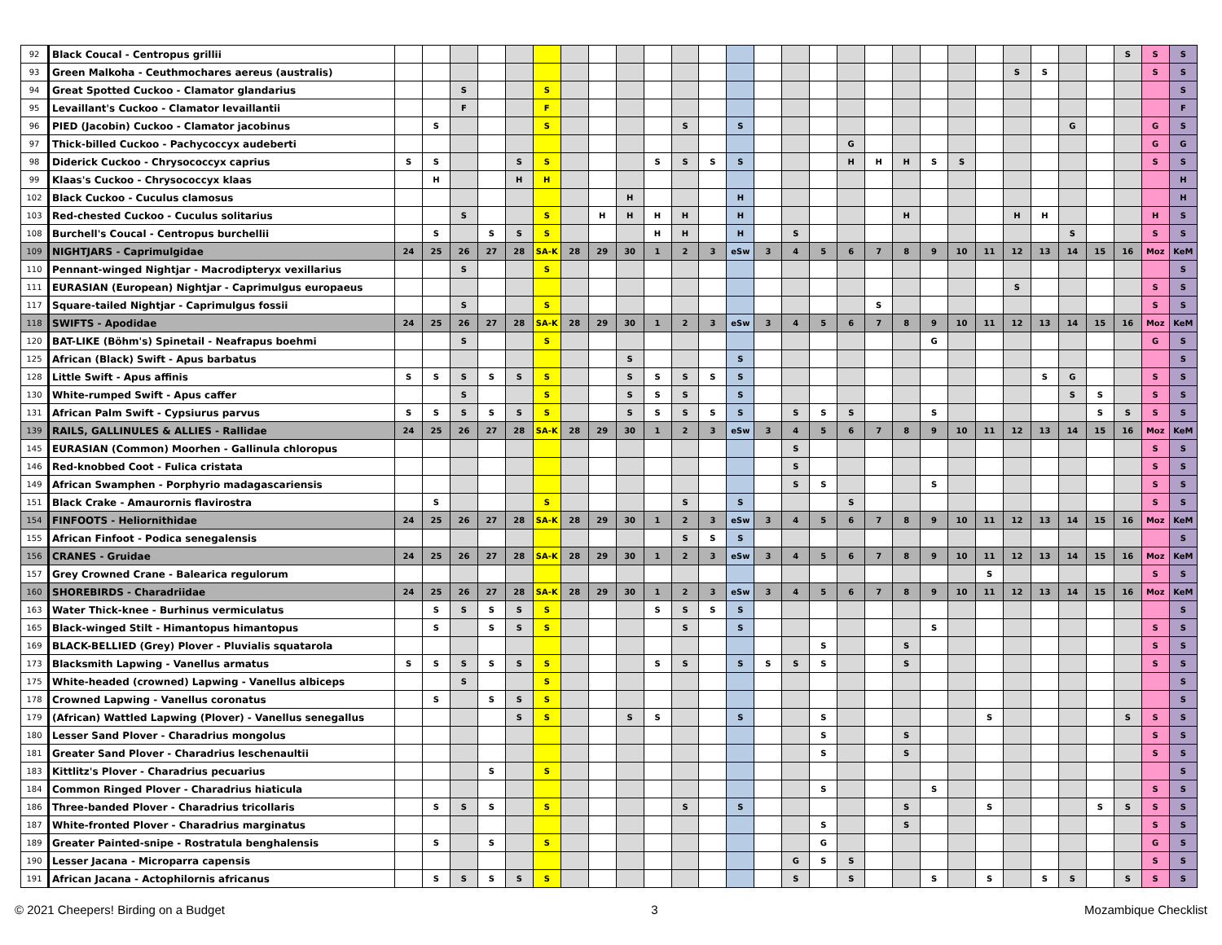| 92 | Black Coucal - Centropus grillii | | | | | | | | | | | | | | | | | | | | | | | | | | | S | S | S |
| 93 | Green Malkoha - Ceuthmochares aereus (australis) | | | | | | | | | | | | | | | | | | | | | | | S | S | | | | S | S |
| 94 | Great Spotted Cuckoo - Clamator glandarius | | | S | | | S | | | | | | | | | | | | | | | | | | | | | | | S |
| 95 | Levaillant's Cuckoo - Clamator levaillantii | | | F | | | F | | | | | | | | | | | | | | | | | | | | | | | F |
| 96 | PIED (Jacobin) Cuckoo - Clamator jacobinus | | S | | | | S | | | | | S | | S | | | | | | | | | | | | G | | | G | S |
| 97 | Thick-billed Cuckoo - Pachycoccyx audeberti | | | | | | | | | | | | | | | | | G | | | | | | | | | | | G | G |
| 98 | Diderick Cuckoo - Chrysococcyx caprius | S | S | | | S | S | | | | S | S | S | S | | | | H | H | H | S | S | | | | | | | S | S |
| 99 | Klaas's Cuckoo - Chrysococcyx klaas | | H | | | H | H | | | | | | | | | | | | | | | | | | | | | | | H |
| 102 | Black Cuckoo - Cuculus clamosus | | | | | | | | | H | | | | H | | | | | | | | | | | | | | | | H |
| 103 | Red-chested Cuckoo - Cuculus solitarius | | | S | | | S | | H | H | H | H | | H | | | | | | H | | | | H | H | | | | H | S |
| 108 | Burchell's Coucal - Centropus burchellii | | S | | S | S | S | | | | H | H | | H | | S | | | | | | | | | | S | | | S | S |
| 109 | NIGHTJARS - Caprimulgidae | 24 | 25 | 26 | 27 | 28 | SA-K | 28 | 29 | 30 | 1 | 2 | 3 | eSw | 3 | 4 | 5 | 6 | 7 | 8 | 9 | 10 | 11 | 12 | 13 | 14 | 15 | 16 | Moz | KeM |
| 110 | Pennant-winged Nightjar - Macrodipteryx vexillarius | | | S | | | S | | | | | | | | | | | | | | | | | | | | | | | S |
| 111 | EURASIAN (European) Nightjar - Caprimulgus europaeus | | | | | | | | | | | | | | | | | | | | | | | S | | | | | S | S |
| 117 | Square-tailed Nightjar - Caprimulgus fossii | | | S | | | S | | | | | | | | | | | | S | | | | | | | | | | S | S |
| 118 | SWIFTS - Apodidae | 24 | 25 | 26 | 27 | 28 | SA-K | 28 | 29 | 30 | 1 | 2 | 3 | eSw | 3 | 4 | 5 | 6 | 7 | 8 | 9 | 10 | 11 | 12 | 13 | 14 | 15 | 16 | Moz | KeM |
| 120 | BAT-LIKE (Böhm's) Spinetail - Neafrapus boehmi | | | S | | | S | | | | | | | | | | | | | | G | | | | | | | | G | S |
| 125 | African (Black) Swift - Apus barbatus | | | | | | | | | S | | | | S | | | | | | | | | | | | | | | | S |
| 128 | Little Swift - Apus affinis | S | S | S | S | S | S | | | S | S | S | S | S | | | | | | | | | | | S | G | | | S | S |
| 130 | White-rumped Swift - Apus caffer | | | S | | | S | | | S | S | S | | S | | | | | | | | | | | | S | S | | S | S |
| 131 | African Palm Swift - Cypsiurus parvus | S | S | S | S | S | S | | | S | S | S | S | S | | S | S | S | | | S | | | | | | S | S | S | S |
| 139 | RAILS, GALLINULES & ALLIES - Rallidae | 24 | 25 | 26 | 27 | 28 | SA-K | 28 | 29 | 30 | 1 | 2 | 3 | eSw | 3 | 4 | 5 | 6 | 7 | 8 | 9 | 10 | 11 | 12 | 13 | 14 | 15 | 16 | Moz | KeM |
| 145 | EURASIAN (Common) Moorhen - Gallinula chloropus | | | | | | | | | | | | | | | S | | | | | | | | | | | | | S | S |
| 146 | Red-knobbed Coot - Fulica cristata | | | | | | | | | | | | | | | S | | | | | | | | | | | | | S | S |
| 149 | African Swamphen - Porphyrio madagascariensis | | | | | | | | | | | | | | | S | S | | | | S | | | | | | | | S | S |
| 151 | Black Crake - Amaurornis flavirostra | | S | | | | S | | | | | S | | S | | | | S | | | | | | | | | | | S | S |
| 154 | FINFOOTS - Heliornithidae | 24 | 25 | 26 | 27 | 28 | SA-K | 28 | 29 | 30 | 1 | 2 | 3 | eSw | 3 | 4 | 5 | 6 | 7 | 8 | 9 | 10 | 11 | 12 | 13 | 14 | 15 | 16 | Moz | KeM |
| 155 | African Finfoot - Podica senegalensis | | | | | | | | | | | S | S | S | | | | | | | | | | | | | | | | S |
| 156 | CRANES - Gruidae | 24 | 25 | 26 | 27 | 28 | SA-K | 28 | 29 | 30 | 1 | 2 | 3 | eSw | 3 | 4 | 5 | 6 | 7 | 8 | 9 | 10 | 11 | 12 | 13 | 14 | 15 | 16 | Moz | KeM |
| 157 | Grey Crowned Crane - Balearica regulorum | | | | | | | | | | | | | | | | | | | | | | S | | | | | | S | S |
| 160 | SHOREBIRDS - Charadriidae | 24 | 25 | 26 | 27 | 28 | SA-K | 28 | 29 | 30 | 1 | 2 | 3 | eSw | 3 | 4 | 5 | 6 | 7 | 8 | 9 | 10 | 11 | 12 | 13 | 14 | 15 | 16 | Moz | KeM |
| 163 | Water Thick-knee - Burhinus vermiculatus | | S | S | S | S | S | | | | S | S | S | S | | | | | | | | | | | | | | | | S |
| 165 | Black-winged Stilt - Himantopus himantopus | | S | | S | S | S | | | | | S | | S | | | | | | | S | | | | | | | | S | S |
| 169 | BLACK-BELLIED (Grey) Plover - Pluvialis squatarola | | | | | | | | | | | | | | | | S | | | S | | | | | | | | | S | S |
| 173 | Blacksmith Lapwing - Vanellus armatus | S | S | S | S | S | S | | | | S | S | | S | S | S | S | | | S | | | | | | | | | S | S |
| 175 | White-headed (crowned) Lapwing - Vanellus albiceps | | | S | | | S | | | | | | | | | | | | | | | | | | | | | | | S |
| 178 | Crowned Lapwing - Vanellus coronatus | | S | | S | S | S | | | | | | | | | | | | | | | | | | | | | | | S |
| 179 | (African) Wattled Lapwing (Plover) - Vanellus senegallus | | | | | S | S | | | S | S | | | S | | | S | | | | | | S | | | | | S | S | S |
| 180 | Lesser Sand Plover - Charadrius mongolus | | | | | | | | | | | | | | | | S | | | S | | | | | | | | | S | S |
| 181 | Greater Sand Plover - Charadrius leschenaultii | | | | | | | | | | | | | | | | S | | | S | | | | | | | | | S | S |
| 183 | Kittlitz's Plover - Charadrius pecuarius | | | | S | | S | | | | | | | | | | | | | | | | | | | | | | | S |
| 184 | Common Ringed Plover - Charadrius hiaticula | | | | | | | | | | | | | | | | S | | | | S | | | | | | | | S | S |
| 186 | Three-banded Plover - Charadrius tricollaris | | S | S | S | | S | | | | | S | | S | | | | | | S | | | S | | | | S | S | S | S |
| 187 | White-fronted Plover - Charadrius marginatus | | | | | | | | | | | | | | | | S | | | S | | | | | | | | | S | S |
| 189 | Greater Painted-snipe - Rostratula benghalensis | | S | | S | | S | | | | | | | | | | G | | | | | | | | | | | | G | S |
| 190 | Lesser Jacana - Microparra capensis | | | | | | | | | | | | | | | G | S | S | | | | | | | | | | | S | S |
| 191 | African Jacana - Actophilornis africanus | | S | S | S | S | S | | | | | | | | | S | | S | | | S | | S | | S | S | | S | S | S |
© 2021 Cheepers! Birding on a Budget 3 Mozambique Checklist